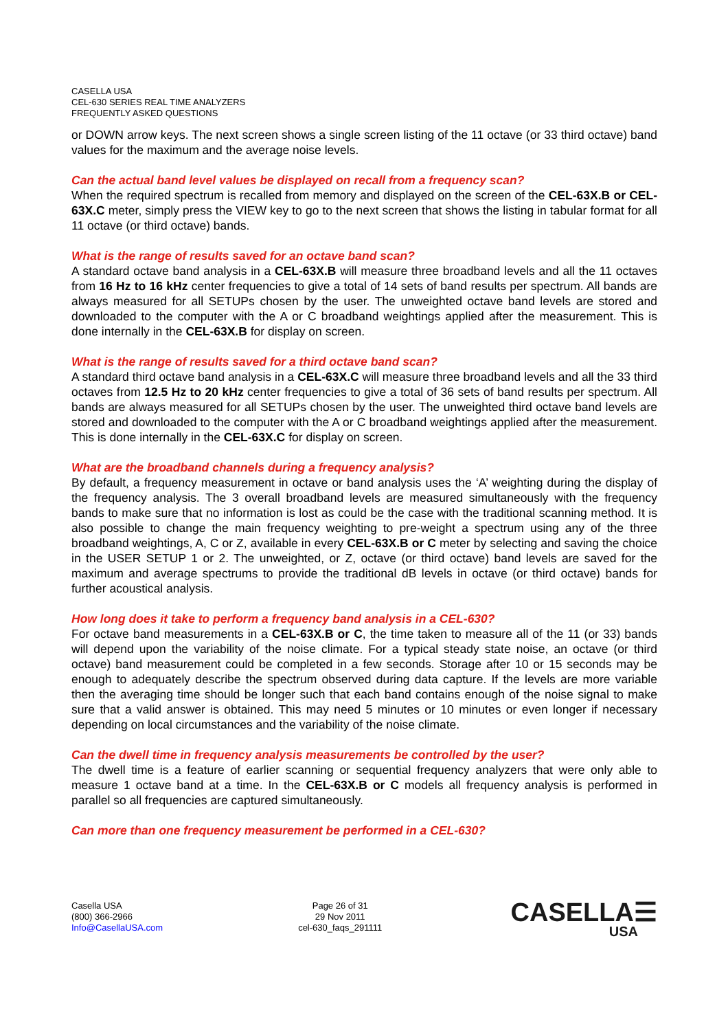CASELLA USA
CEL-630 SERIES REAL TIME ANALYZERS
FREQUENTLY ASKED QUESTIONS
or DOWN arrow keys. The next screen shows a single screen listing of the 11 octave (or 33 third octave) band values for the maximum and the average noise levels.
Can the actual band level values be displayed on recall from a frequency scan?
When the required spectrum is recalled from memory and displayed on the screen of the CEL-63X.B or CEL-63X.C meter, simply press the VIEW key to go to the next screen that shows the listing in tabular format for all 11 octave (or third octave) bands.
What is the range of results saved for an octave band scan?
A standard octave band analysis in a CEL-63X.B will measure three broadband levels and all the 11 octaves from 16 Hz to 16 kHz center frequencies to give a total of 14 sets of band results per spectrum. All bands are always measured for all SETUPs chosen by the user. The unweighted octave band levels are stored and downloaded to the computer with the A or C broadband weightings applied after the measurement. This is done internally in the CEL-63X.B for display on screen.
What is the range of results saved for a third octave band scan?
A standard third octave band analysis in a CEL-63X.C will measure three broadband levels and all the 33 third octaves from 12.5 Hz to 20 kHz center frequencies to give a total of 36 sets of band results per spectrum. All bands are always measured for all SETUPs chosen by the user. The unweighted third octave band levels are stored and downloaded to the computer with the A or C broadband weightings applied after the measurement. This is done internally in the CEL-63X.C for display on screen.
What are the broadband channels during a frequency analysis?
By default, a frequency measurement in octave or band analysis uses the ‘A’ weighting during the display of the frequency analysis. The 3 overall broadband levels are measured simultaneously with the frequency bands to make sure that no information is lost as could be the case with the traditional scanning method. It is also possible to change the main frequency weighting to pre-weight a spectrum using any of the three broadband weightings, A, C or Z, available in every CEL-63X.B or C meter by selecting and saving the choice in the USER SETUP 1 or 2. The unweighted, or Z, octave (or third octave) band levels are saved for the maximum and average spectrums to provide the traditional dB levels in octave (or third octave) bands for further acoustical analysis.
How long does it take to perform a frequency band analysis in a CEL-630?
For octave band measurements in a CEL-63X.B or C, the time taken to measure all of the 11 (or 33) bands will depend upon the variability of the noise climate. For a typical steady state noise, an octave (or third octave) band measurement could be completed in a few seconds. Storage after 10 or 15 seconds may be enough to adequately describe the spectrum observed during data capture. If the levels are more variable then the averaging time should be longer such that each band contains enough of the noise signal to make sure that a valid answer is obtained. This may need 5 minutes or 10 minutes or even longer if necessary depending on local circumstances and the variability of the noise climate.
Can the dwell time in frequency analysis measurements be controlled by the user?
The dwell time is a feature of earlier scanning or sequential frequency analyzers that were only able to measure 1 octave band at a time. In the CEL-63X.B or C models all frequency analysis is performed in parallel so all frequencies are captured simultaneously.
Can more than one frequency measurement be performed in a CEL-630?
Casella USA
(800) 366-2966
Info@CasellaUSA.com
Page 26 of 31
29 Nov 2011
cel-630_faqs_291111
CASELLA☰
USA